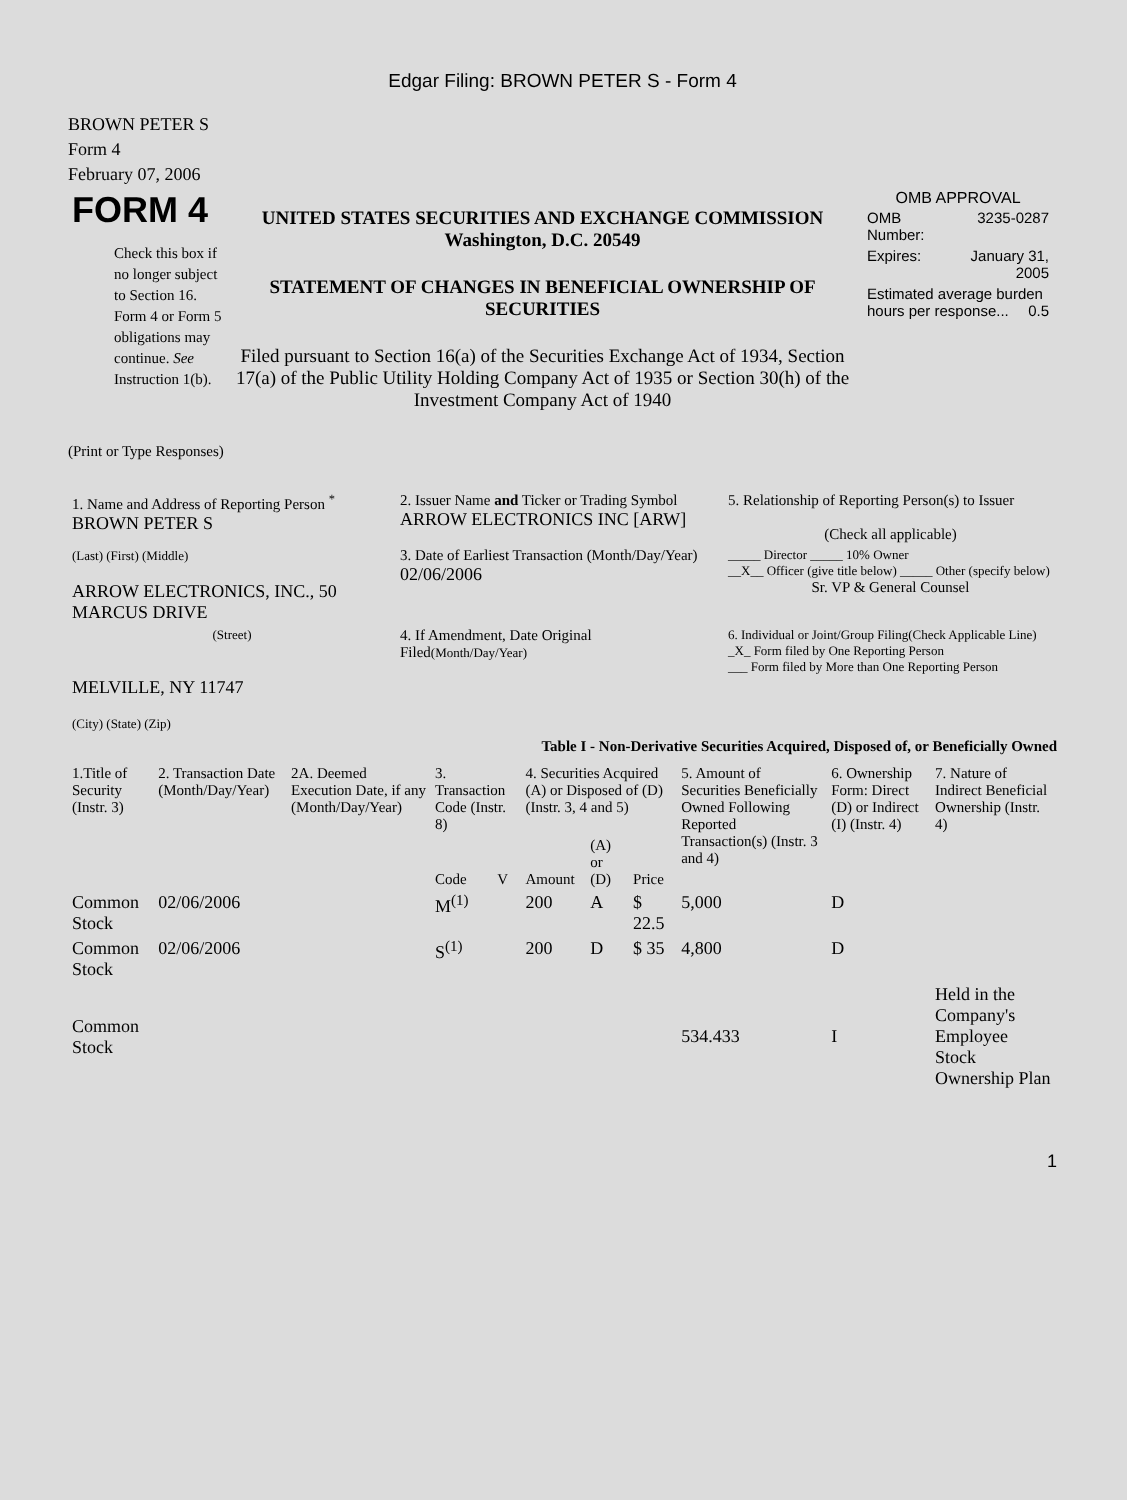Edgar Filing: BROWN PETER S - Form 4
BROWN PETER S
Form 4
February 07, 2006
| FORM 4 Check this box if no longer subject to Section 16. Form 4 or Form 5 obligations may continue. See Instruction 1(b). | UNITED STATES SECURITIES AND EXCHANGE COMMISSION Washington, D.C. 20549 STATEMENT OF CHANGES IN BENEFICIAL OWNERSHIP OF SECURITIES Filed pursuant to Section 16(a) of the Securities Exchange Act of 1934, Section 17(a) of the Public Utility Holding Company Act of 1935 or Section 30(h) of the Investment Company Act of 1940 | OMB APPROVAL / OMB Number: / 3235-0287 / / Expires: / January 31, 2005 / / Estimated average burden hours per response... 0.5 / / |
(Print or Type Responses)
| 1. Name and Address of Reporting Person <sup>*</sup> BROWN PETER S | 2. Issuer Name and Ticker or Trading Symbol ARROW ELECTRONICS INC [ARW] | 5. Relationship of Reporting Person(s) to Issuer (Check all applicable) |
| (Last) (First) (Middle) ARROW ELECTRONICS, INC., 50 MARCUS DRIVE | 3. Date of Earliest Transaction (Month/Day/Year) 02/06/2006 | _____ Director _____ 10% Owner __X__ Officer (give title below) _____ Other (specify below) Sr. VP & General Counsel |
| (Street) MELVILLE, NY 11747 (City) (State) (Zip) | 4. If Amendment, Date Original Filed (Month/Day/Year) | 6. Individual or Joint/Group Filing(Check Applicable Line) _X_ Form filed by One Reporting Person ___ Form filed by More than One Reporting Person |
Table I - Non-Derivative Securities Acquired, Disposed of, or Beneficially Owned
| 1.Title of Security (Instr. 3) | 2. Transaction Date (Month/Day/Year) | 2A. Deemed Execution Date, if any (Month/Day/Year) | 3. Transaction Code (Instr. 8) | | 4. Securities Acquired (A) or Disposed of (D) (Instr. 3, 4 and 5) | | | 5. Amount of Securities Beneficially Owned Following Reported Transaction(s) (Instr. 3 and 4) | 6. Ownership Form: Direct (D) or Indirect (I) (Instr. 4) | 7. Nature of Indirect Beneficial Ownership (Instr. 4) |
| --- | --- | --- | --- | --- | --- | --- | --- | --- | --- | --- |
| | | | Code | V | Amount | (A) or (D) | Price | | | |
| Common Stock | 02/06/2006 | | M<sup>(1)</sup> | | 200 | A | $ 22.5 | 5,000 | D | |
| Common Stock | 02/06/2006 | | S<sup>(1)</sup> | | 200 | D | $ 35 | 4,800 | D | |
| Common Stock | | | | | | | | 534.433 | I | Held in the Company's Employee Stock Ownership Plan |
1